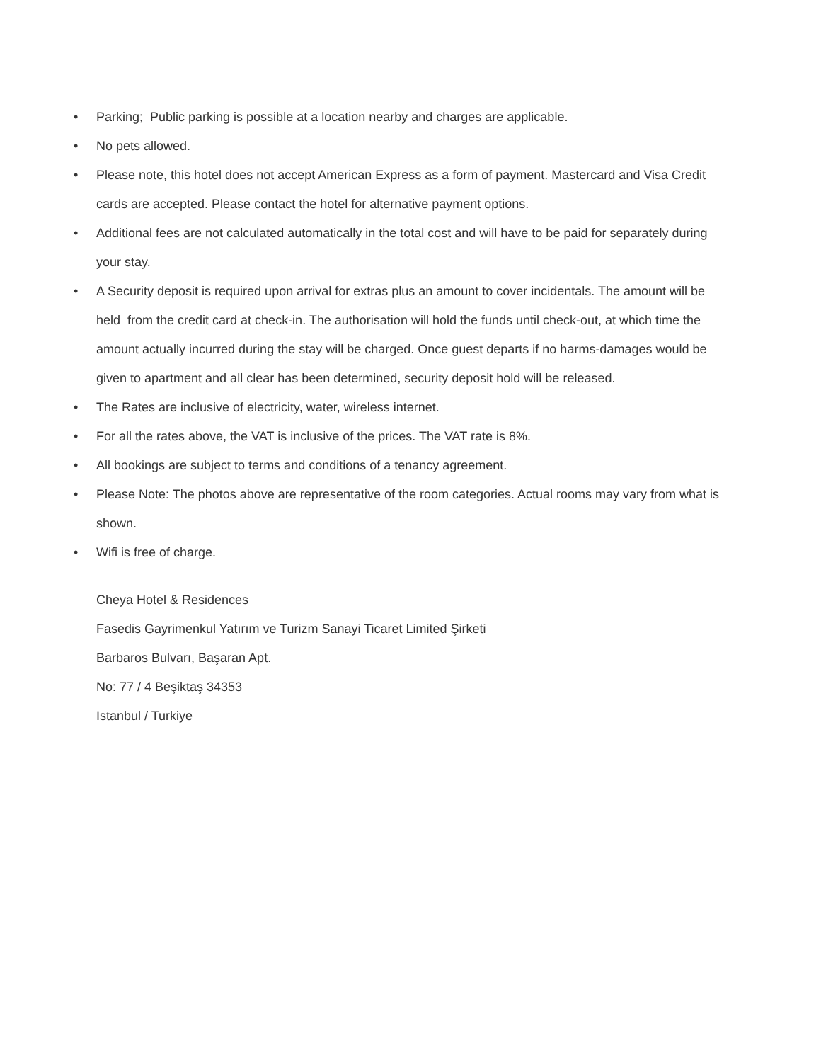• Parking; Public parking is possible at a location nearby and charges are applicable.
• No pets allowed.
• Please note, this hotel does not accept American Express as a form of payment. Mastercard and Visa Credit cards are accepted. Please contact the hotel for alternative payment options.
• Additional fees are not calculated automatically in the total cost and will have to be paid for separately during your stay.
• A Security deposit is required upon arrival for extras plus an amount to cover incidentals. The amount will be held from the credit card at check-in. The authorisation will hold the funds until check-out, at which time the amount actually incurred during the stay will be charged. Once guest departs if no harms-damages would be given to apartment and all clear has been determined, security deposit hold will be released.
• The Rates are inclusive of electricity, water, wireless internet.
• For all the rates above, the VAT is inclusive of the prices. The VAT rate is 8%.
• All bookings are subject to terms and conditions of a tenancy agreement.
• Please Note: The photos above are representative of the room categories. Actual rooms may vary from what is shown.
• Wifi is free of charge.
Cheya Hotel & Residences
Fasedis Gayrimenkul Yatırım ve Turizm Sanayi Ticaret Limited Şirketi
Barbaros Bulvarı, Başaran Apt.
No: 77 / 4 Beşiktaş 34353
Istanbul / Turkiye